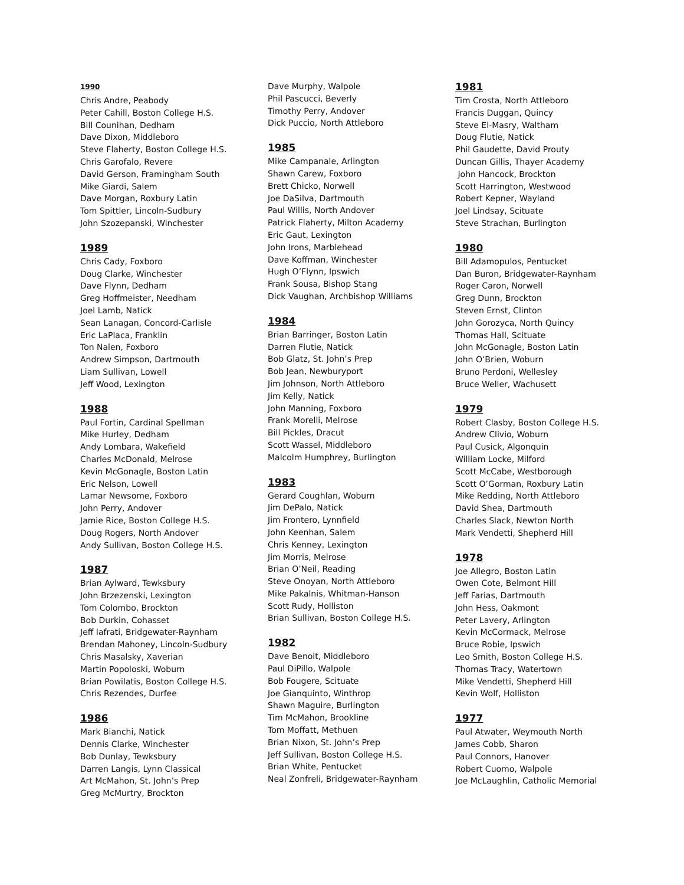1990
Chris Andre, Peabody
Peter Cahill, Boston College H.S.
Bill Counihan, Dedham
Dave Dixon, Middleboro
Steve Flaherty, Boston College H.S.
Chris Garofalo, Revere
David Gerson, Framingham South
Mike Giardi, Salem
Dave Morgan, Roxbury Latin
Tom Spittler, Lincoln-Sudbury
John Szozepanski, Winchester
1989
Chris Cady, Foxboro
Doug Clarke, Winchester
Dave Flynn, Dedham
Greg Hoffmeister, Needham
Joel Lamb, Natick
Sean Lanagan, Concord-Carlisle
Eric LaPlaca, Franklin
Ton Nalen, Foxboro
Andrew Simpson, Dartmouth
Liam Sullivan, Lowell
Jeff Wood, Lexington
1988
Paul Fortin, Cardinal Spellman
Mike Hurley, Dedham
Andy Lombara, Wakefield
Charles McDonald, Melrose
Kevin McGonagle, Boston Latin
Eric Nelson, Lowell
Lamar Newsome, Foxboro
John Perry, Andover
Jamie Rice, Boston College H.S.
Doug Rogers, North Andover
Andy Sullivan, Boston College H.S.
1987
Brian Aylward, Tewksbury
John Brzezenski, Lexington
Tom Colombo, Brockton
Bob Durkin, Cohasset
Jeff Iafrati, Bridgewater-Raynham
Brendan Mahoney, Lincoln-Sudbury
Chris Masalsky, Xaverian
Martin Popoloski, Woburn
Brian Powilatis, Boston College H.S.
Chris Rezendes, Durfee
1986
Mark Bianchi, Natick
Dennis Clarke, Winchester
Bob Dunlay, Tewksbury
Darren Langis, Lynn Classical
Art McMahon, St. John’s Prep
Greg McMurtry, Brockton
Dave Murphy, Walpole
Phil Pascucci, Beverly
Timothy Perry, Andover
Dick Puccio, North Attleboro
1985
Mike Campanale, Arlington
Shawn Carew, Foxboro
Brett Chicko, Norwell
Joe DaSilva, Dartmouth
Paul Willis, North Andover
Patrick Flaherty, Milton Academy
Eric Gaut, Lexington
John Irons, Marblehead
Dave Koffman, Winchester
Hugh O’Flynn, Ipswich
Frank Sousa, Bishop Stang
Dick Vaughan, Archbishop Williams
1984
Brian Barringer, Boston Latin
Darren Flutie, Natick
Bob Glatz, St. John’s Prep
Bob Jean, Newburyport
Jim Johnson, North Attleboro
Jim Kelly, Natick
John Manning, Foxboro
Frank Morelli, Melrose
Bill Pickles, Dracut
Scott Wassel, Middleboro
Malcolm Humphrey, Burlington
1983
Gerard Coughlan, Woburn
Jim DePalo, Natick
Jim Frontero, Lynnfield
John Keenhan, Salem
Chris Kenney, Lexington
Jim Morris, Melrose
Brian O’Neil, Reading
Steve Onoyan, North Attleboro
Mike Pakalnis, Whitman-Hanson
Scott Rudy, Holliston
Brian Sullivan, Boston College H.S.
1982
Dave Benoit, Middleboro
Paul DiPillo, Walpole
Bob Fougere, Scituate
Joe Gianquinto, Winthrop
Shawn Maguire, Burlington
Tim McMahon, Brookline
Tom Moffatt, Methuen
Brian Nixon, St. John’s Prep
Jeff Sullivan, Boston College H.S.
Brian White, Pentucket
Neal Zonfreli, Bridgewater-Raynham
1981
Tim Crosta, North Attleboro
Francis Duggan, Quincy
Steve El-Masry, Waltham
Doug Flutie, Natick
Phil Gaudette, David Prouty
Duncan Gillis, Thayer Academy
John Hancock, Brockton
Scott Harrington, Westwood
Robert Kepner, Wayland
Joel Lindsay, Scituate
Steve Strachan, Burlington
1980
Bill Adamopulos, Pentucket
Dan Buron, Bridgewater-Raynham
Roger Caron, Norwell
Greg Dunn, Brockton
Steven Ernst, Clinton
John Gorozyca, North Quincy
Thomas Hall, Scituate
John McGonagle, Boston Latin
John O’Brien, Woburn
Bruno Perdoni, Wellesley
Bruce Weller, Wachusett
1979
Robert Clasby, Boston College H.S.
Andrew Clivio, Woburn
Paul Cusick, Algonquin
William Locke, Milford
Scott McCabe, Westborough
Scott O’Gorman, Roxbury Latin
Mike Redding, North Attleboro
David Shea, Dartmouth
Charles Slack, Newton North
Mark Vendetti, Shepherd Hill
1978
Joe Allegro, Boston Latin
Owen Cote, Belmont Hill
Jeff Farias, Dartmouth
John Hess, Oakmont
Peter Lavery, Arlington
Kevin McCormack, Melrose
Bruce Robie, Ipswich
Leo Smith, Boston College H.S.
Thomas Tracy, Watertown
Mike Vendetti, Shepherd Hill
Kevin Wolf, Holliston
1977
Paul Atwater, Weymouth North
James Cobb, Sharon
Paul Connors, Hanover
Robert Cuomo, Walpole
Joe McLaughlin, Catholic Memorial